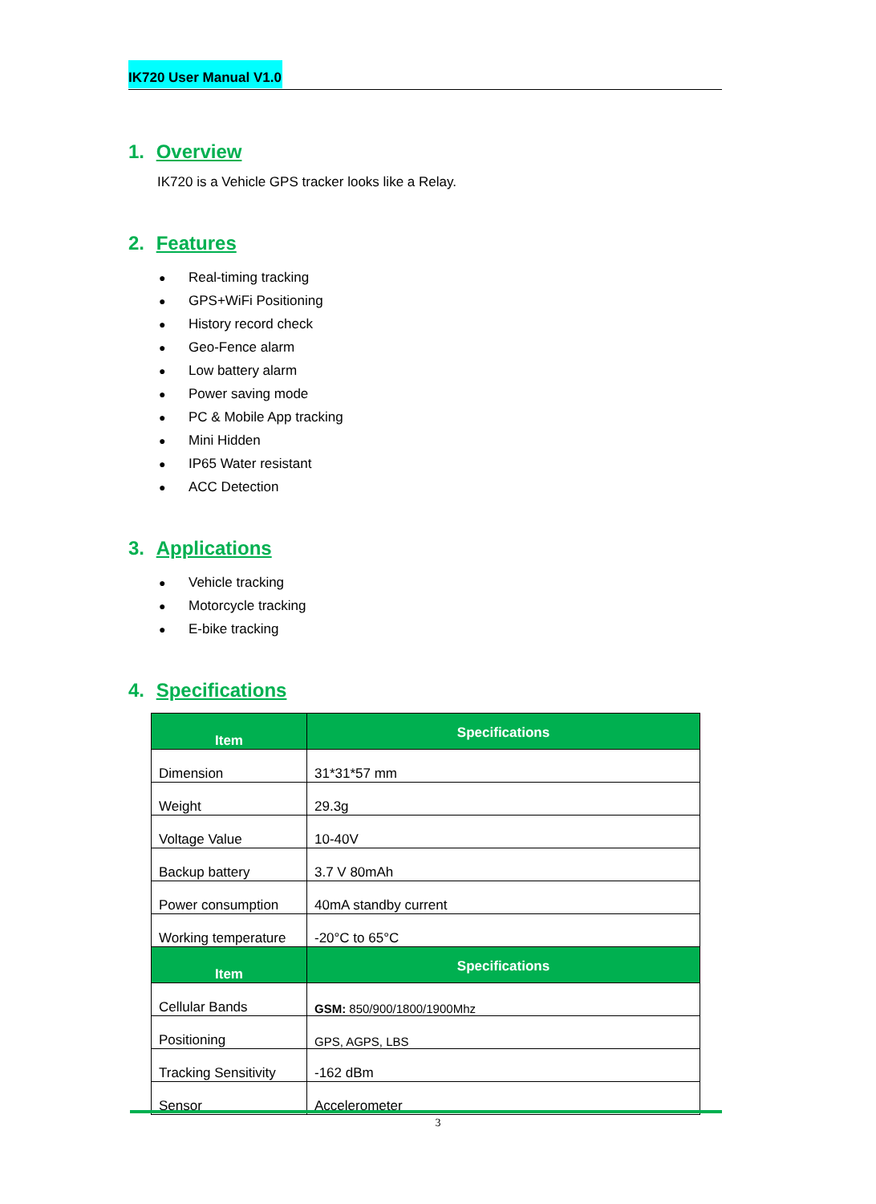IK720 User Manual V1.0
1. Overview
IK720 is a Vehicle GPS tracker looks like a Relay.
2. Features
● Real-timing tracking
● GPS+WiFi Positioning
● History record check
● Geo-Fence alarm
● Low battery alarm
● Power saving mode
● PC & Mobile App tracking
● Mini Hidden
● IP65 Water resistant
● ACC Detection
3. Applications
● Vehicle tracking
● Motorcycle tracking
● E-bike tracking
4. Specifications
| Item | Specifications |
| --- | --- |
| Dimension | 31*31*57 mm |
| Weight | 29.3g |
| Voltage Value | 10-40V |
| Backup battery | 3.7 V 80mAh |
| Power consumption | 40mA standby current |
| Working temperature | -20°C to 65°C |
| Item | Specifications |
| Cellular Bands | GSM: 850/900/1800/1900Mhz |
| Positioning | GPS, AGPS, LBS |
| Tracking Sensitivity | -162 dBm |
| Sensor | Accelerometer |
3